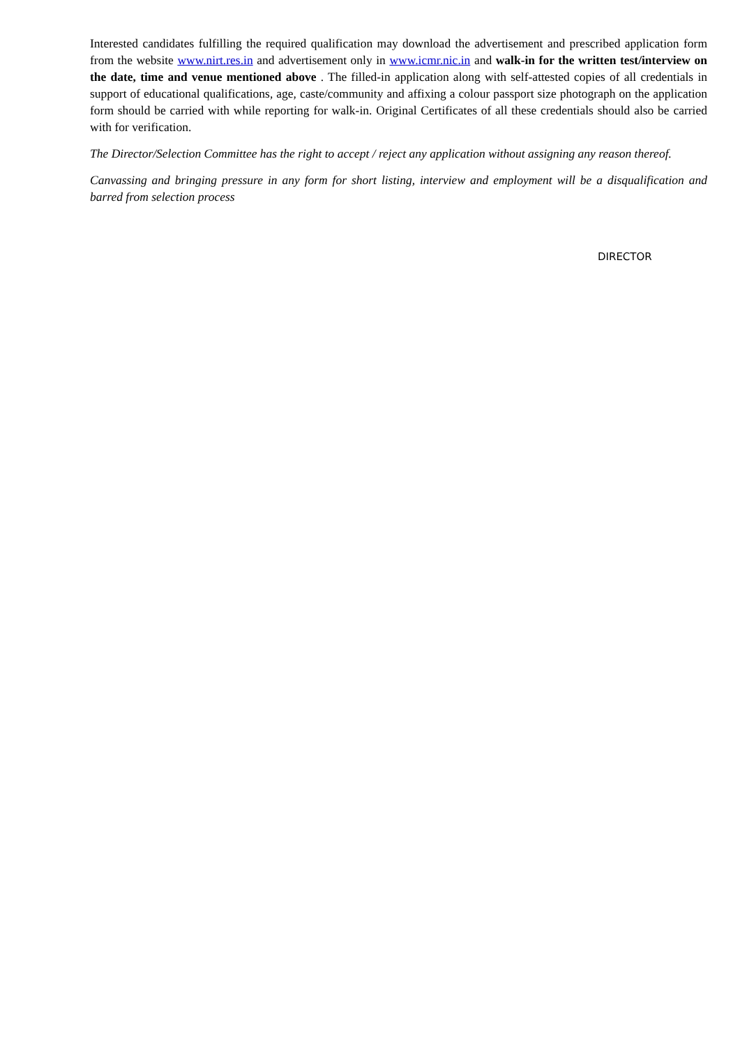Interested candidates fulfilling the required qualification may download the advertisement and prescribed application form from the website www.nirt.res.in and advertisement only in www.icmr.nic.in and walk-in for the written test/interview on the date, time and venue mentioned above . The filled-in application along with self-attested copies of all credentials in support of educational qualifications, age, caste/community and affixing a colour passport size photograph on the application form should be carried with while reporting for walk-in. Original Certificates of all these credentials should also be carried with for verification.
The Director/Selection Committee has the right to accept / reject any application without assigning any reason thereof.
Canvassing and bringing pressure in any form for short listing, interview and employment will be a disqualification and barred from selection process
DIRECTOR